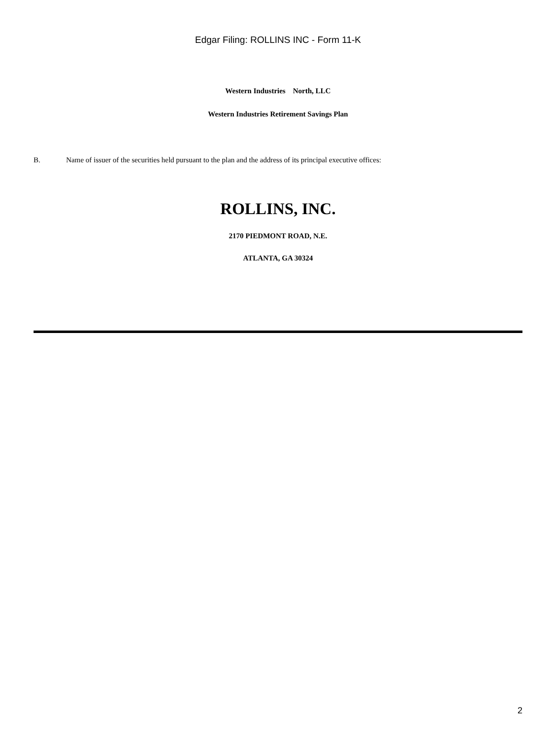Edgar Filing: ROLLINS INC - Form 11-K
Western Industries North, LLC
Western Industries Retirement Savings Plan
B. Name of issuer of the securities held pursuant to the plan and the address of its principal executive offices:
ROLLINS, INC.
2170 PIEDMONT ROAD, N.E.
ATLANTA, GA 30324
2